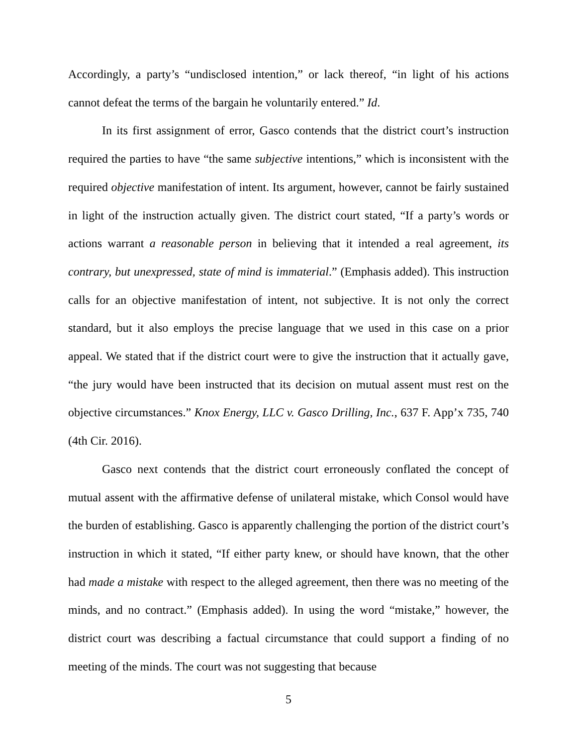Accordingly, a party’s “undisclosed intention,” or lack thereof, “in light of his actions cannot defeat the terms of the bargain he voluntarily entered.” Id.
In its first assignment of error, Gasco contends that the district court’s instruction required the parties to have “the same subjective intentions,” which is inconsistent with the required objective manifestation of intent. Its argument, however, cannot be fairly sustained in light of the instruction actually given. The district court stated, “If a party’s words or actions warrant a reasonable person in believing that it intended a real agreement, its contrary, but unexpressed, state of mind is immaterial.” (Emphasis added). This instruction calls for an objective manifestation of intent, not subjective. It is not only the correct standard, but it also employs the precise language that we used in this case on a prior appeal. We stated that if the district court were to give the instruction that it actually gave, “the jury would have been instructed that its decision on mutual assent must rest on the objective circumstances.” Knox Energy, LLC v. Gasco Drilling, Inc., 637 F. App’x 735, 740 (4th Cir. 2016).
Gasco next contends that the district court erroneously conflated the concept of mutual assent with the affirmative defense of unilateral mistake, which Consol would have the burden of establishing. Gasco is apparently challenging the portion of the district court’s instruction in which it stated, “If either party knew, or should have known, that the other had made a mistake with respect to the alleged agreement, then there was no meeting of the minds, and no contract.” (Emphasis added). In using the word “mistake,” however, the district court was describing a factual circumstance that could support a finding of no meeting of the minds. The court was not suggesting that because
5